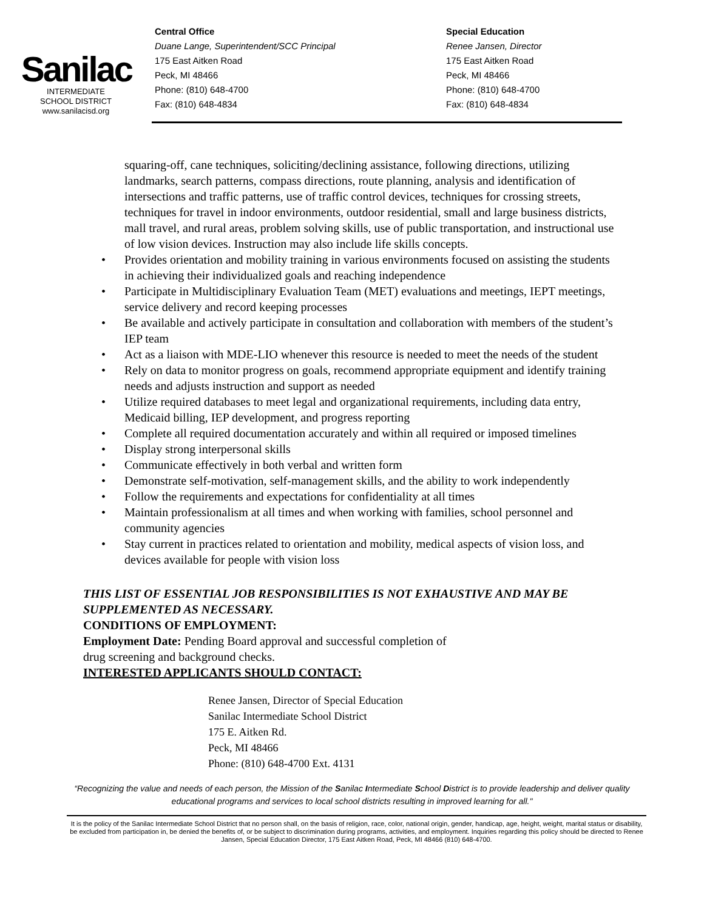Sanilac
INTERMEDIATE
SCHOOL DISTRICT
www.sanilacisd.org
Central Office
Duane Lange, Superintendent/SCC Principal
175 East Aitken Road
Peck, MI 48466
Phone: (810) 648-4700
Fax: (810) 648-4834
Special Education
Renee Jansen, Director
175 East Aitken Road
Peck, MI 48466
Phone: (810) 648-4700
Fax: (810) 648-4834
squaring-off, cane techniques, soliciting/declining assistance, following directions, utilizing landmarks, search patterns, compass directions, route planning, analysis and identification of intersections and traffic patterns, use of traffic control devices, techniques for crossing streets, techniques for travel in indoor environments, outdoor residential, small and large business districts, mall travel, and rural areas, problem solving skills, use of public transportation, and instructional use of low vision devices. Instruction may also include life skills concepts.
• Provides orientation and mobility training in various environments focused on assisting the students in achieving their individualized goals and reaching independence
• Participate in Multidisciplinary Evaluation Team (MET) evaluations and meetings, IEPT meetings, service delivery and record keeping processes
• Be available and actively participate in consultation and collaboration with members of the student’s IEP team
• Act as a liaison with MDE-LIO whenever this resource is needed to meet the needs of the student
• Rely on data to monitor progress on goals, recommend appropriate equipment and identify training needs and adjusts instruction and support as needed
• Utilize required databases to meet legal and organizational requirements, including data entry, Medicaid billing, IEP development, and progress reporting
• Complete all required documentation accurately and within all required or imposed timelines
• Display strong interpersonal skills
• Communicate effectively in both verbal and written form
• Demonstrate self-motivation, self-management skills, and the ability to work independently
• Follow the requirements and expectations for confidentiality at all times
• Maintain professionalism at all times and when working with families, school personnel and community agencies
• Stay current in practices related to orientation and mobility, medical aspects of vision loss, and devices available for people with vision loss
THIS LIST OF ESSENTIAL JOB RESPONSIBILITIES IS NOT EXHAUSTIVE AND MAY BE SUPPLEMENTED AS NECESSARY.
CONDITIONS OF EMPLOYMENT:
Employment Date: Pending Board approval and successful completion of
drug screening and background checks.
INTERESTED APPLICANTS SHOULD CONTACT:
Renee Jansen, Director of Special Education
Sanilac Intermediate School District
175 E. Aitken Rd.
Peck, MI 48466
Phone: (810) 648-4700 Ext. 4131
“Recognizing the value and needs of each person, the Mission of the Sanilac Intermediate School District is to provide leadership and deliver quality educational programs and services to local school districts resulting in improved learning for all."
It is the policy of the Sanilac Intermediate School District that no person shall, on the basis of religion, race, color, national origin, gender, handicap, age, height, weight, marital status or disability, be excluded from participation in, be denied the benefits of, or be subject to discrimination during programs, activities, and employment. Inquiries regarding this policy should be directed to Renee Jansen, Special Education Director, 175 East Aitken Road, Peck, MI 48466 (810) 648-4700.